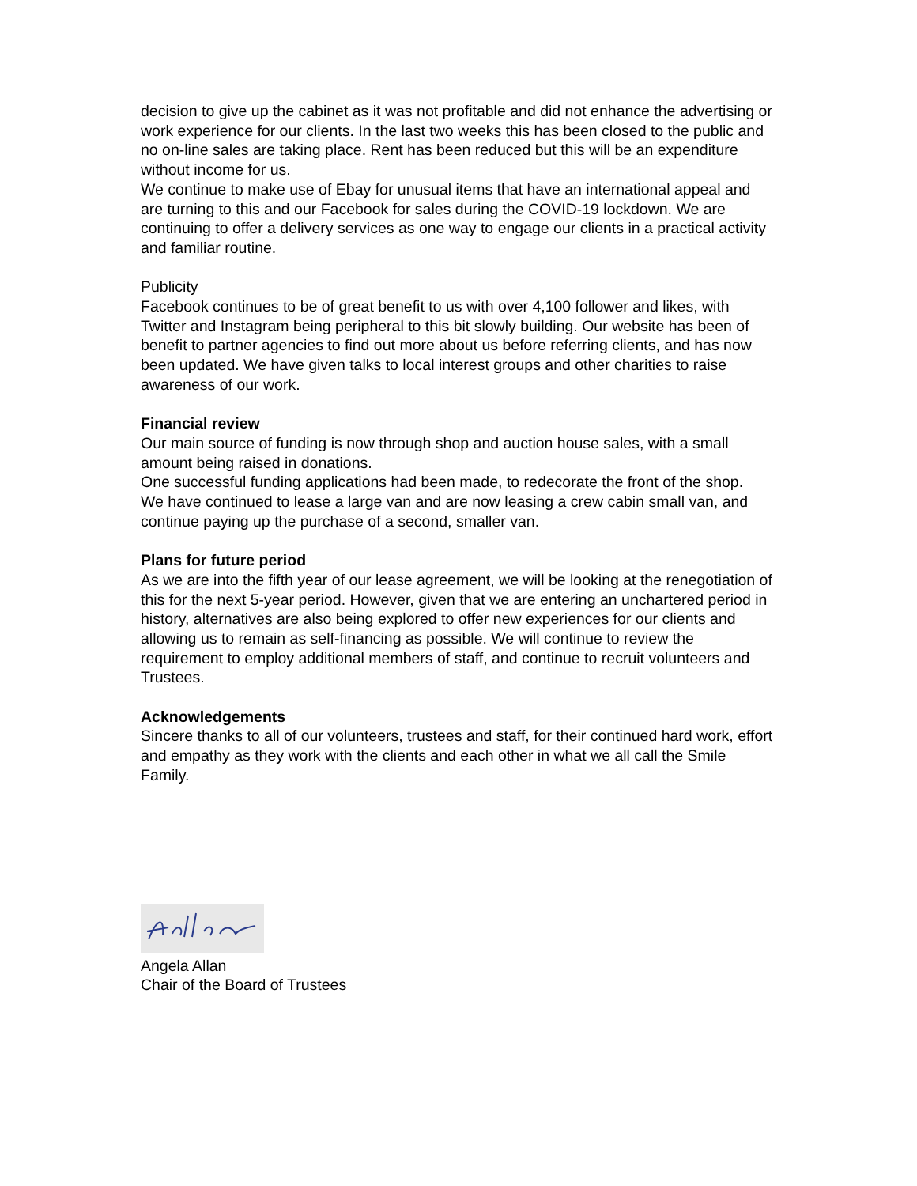decision to give up the cabinet as it was not profitable and did not enhance the advertising or work experience for our clients. In the last two weeks this has been closed to the public and no on-line sales are taking place. Rent has been reduced but this will be an expenditure without income for us.
We continue to make use of Ebay for unusual items that have an international appeal and are turning to this and our Facebook for sales during the COVID-19 lockdown. We are continuing to offer a delivery services as one way to engage our clients in a practical activity and familiar routine.
Publicity
Facebook continues to be of great benefit to us with over 4,100 follower and likes, with Twitter and Instagram being peripheral to this bit slowly building. Our website has been of benefit to partner agencies to find out more about us before referring clients, and has now been updated. We have given talks to local interest groups and other charities to raise awareness of our work.
Financial review
Our main source of funding is now through shop and auction house sales, with a small amount being raised in donations.
One successful funding applications had been made, to redecorate the front of the shop.
We have continued to lease a large van and are now leasing a crew cabin small van, and continue paying up the purchase of a second, smaller van.
Plans for future period
As we are into the fifth year of our lease agreement, we will be looking at the renegotiation of this for the next 5-year period. However, given that we are entering an unchartered period in history, alternatives are also being explored to offer new experiences for our clients and allowing us to remain as self-financing as possible. We will continue to review the requirement to employ additional members of staff, and continue to recruit volunteers and Trustees.
Acknowledgements
Sincere thanks to all of our volunteers, trustees and staff, for their continued hard work, effort and empathy as they work with the clients and each other in what we all call the Smile Family.
Angela Allan
Chair of the Board of Trustees